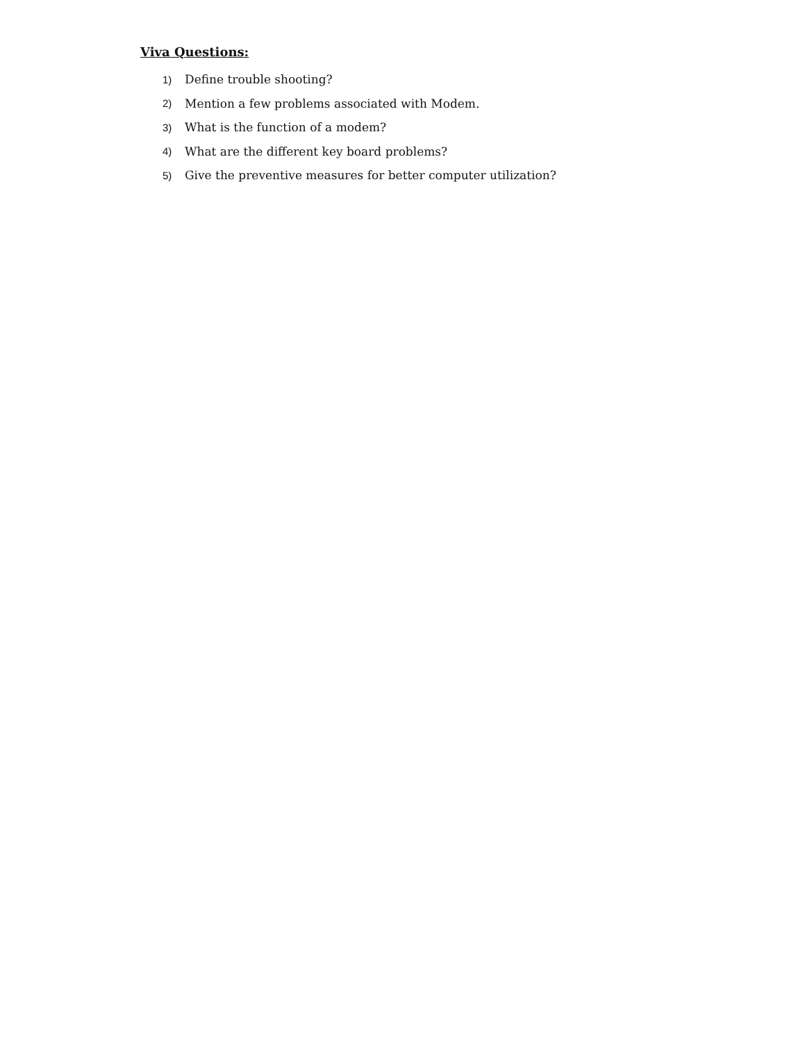Viva Questions:
1) Define trouble shooting?
2) Mention a few problems associated with Modem.
3) What is the function of a modem?
4) What are the different key board problems?
5) Give the preventive measures for better computer utilization?